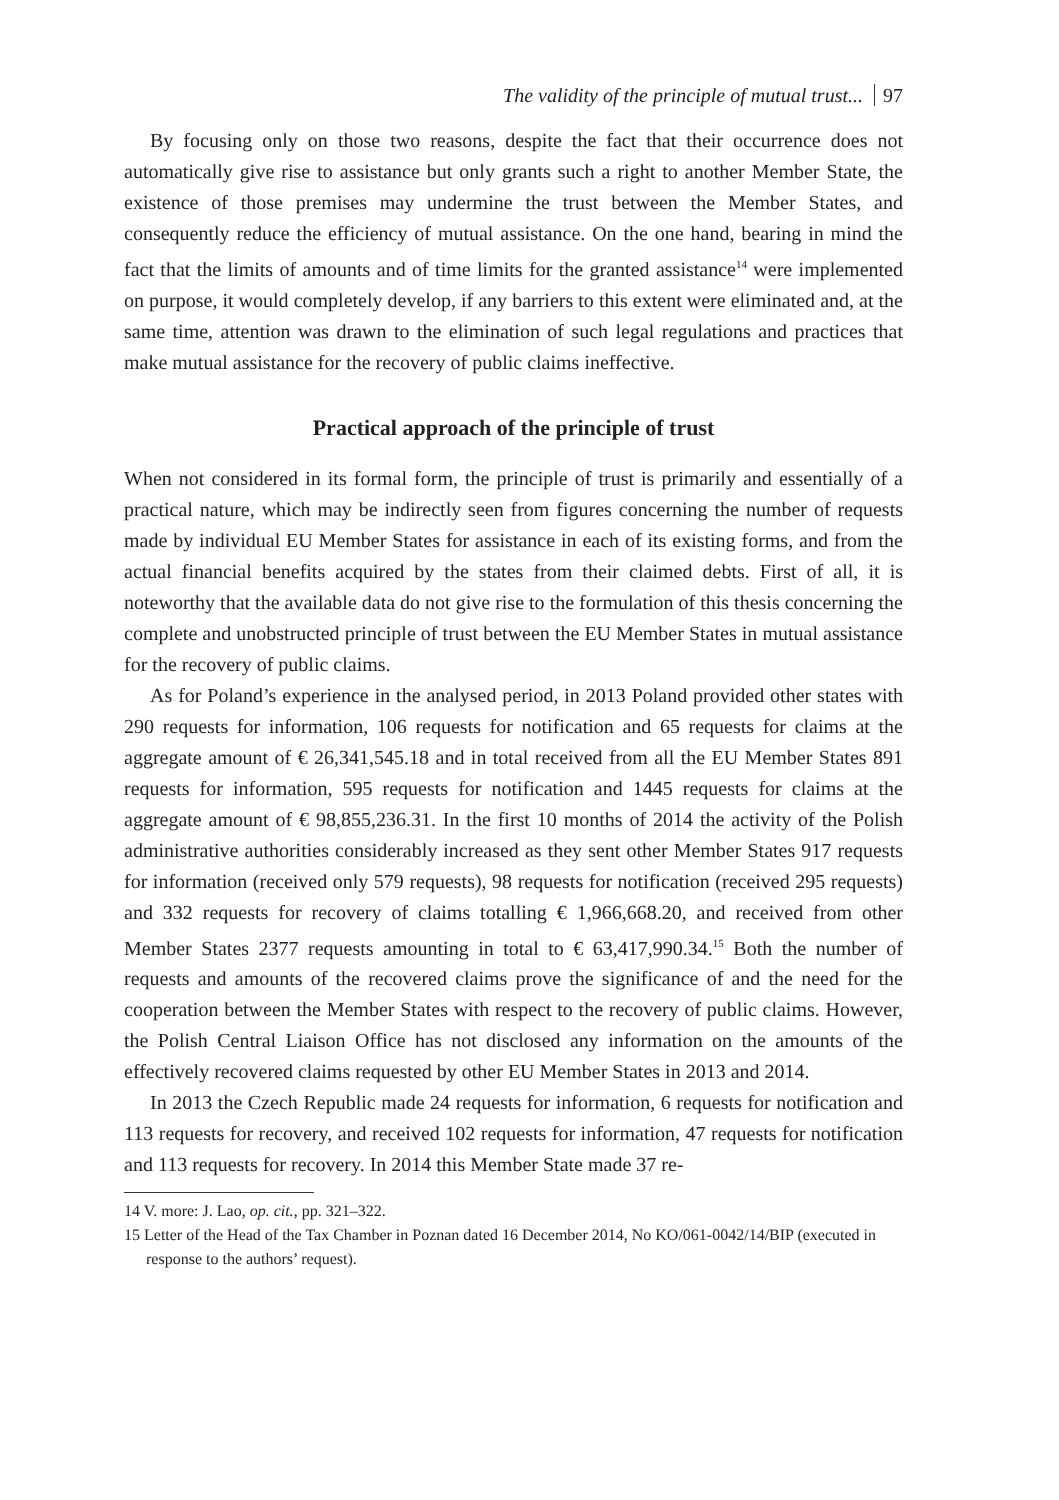The validity of the principle of mutual trust... 97
By focusing only on those two reasons, despite the fact that their occurrence does not automatically give rise to assistance but only grants such a right to another Member State, the existence of those premises may undermine the trust between the Member States, and consequently reduce the efficiency of mutual assistance. On the one hand, bearing in mind the fact that the limits of amounts and of time limits for the granted assistance<sup>14</sup> were implemented on purpose, it would completely develop, if any barriers to this extent were eliminated and, at the same time, attention was drawn to the elimination of such legal regulations and practices that make mutual assistance for the recovery of public claims ineffective.
Practical approach of the principle of trust
When not considered in its formal form, the principle of trust is primarily and essentially of a practical nature, which may be indirectly seen from figures concerning the number of requests made by individual EU Member States for assistance in each of its existing forms, and from the actual financial benefits acquired by the states from their claimed debts. First of all, it is noteworthy that the available data do not give rise to the formulation of this thesis concerning the complete and unobstructed principle of trust between the EU Member States in mutual assistance for the recovery of public claims.
As for Poland’s experience in the analysed period, in 2013 Poland provided other states with 290 requests for information, 106 requests for notification and 65 requests for claims at the aggregate amount of € 26,341,545.18 and in total received from all the EU Member States 891 requests for information, 595 requests for notification and 1445 requests for claims at the aggregate amount of € 98,855,236.31. In the first 10 months of 2014 the activity of the Polish administrative authorities considerably increased as they sent other Member States 917 requests for information (received only 579 requests), 98 requests for notification (received 295 requests) and 332 requests for recovery of claims totalling € 1,966,668.20, and received from other Member States 2377 requests amounting in total to € 63,417,990.34.<sup>15</sup> Both the number of requests and amounts of the recovered claims prove the significance of and the need for the cooperation between the Member States with respect to the recovery of public claims. However, the Polish Central Liaison Office has not disclosed any information on the amounts of the effectively recovered claims requested by other EU Member States in 2013 and 2014.
In 2013 the Czech Republic made 24 requests for information, 6 requests for notification and 113 requests for recovery, and received 102 requests for information, 47 requests for notification and 113 requests for recovery. In 2014 this Member State made 37 re-
14 V. more: J. Lao, op. cit., pp. 321–322.
15 Letter of the Head of the Tax Chamber in Poznan dated 16 December 2014, No KO/061-0042/14/BIP (executed in response to the authors’ request).